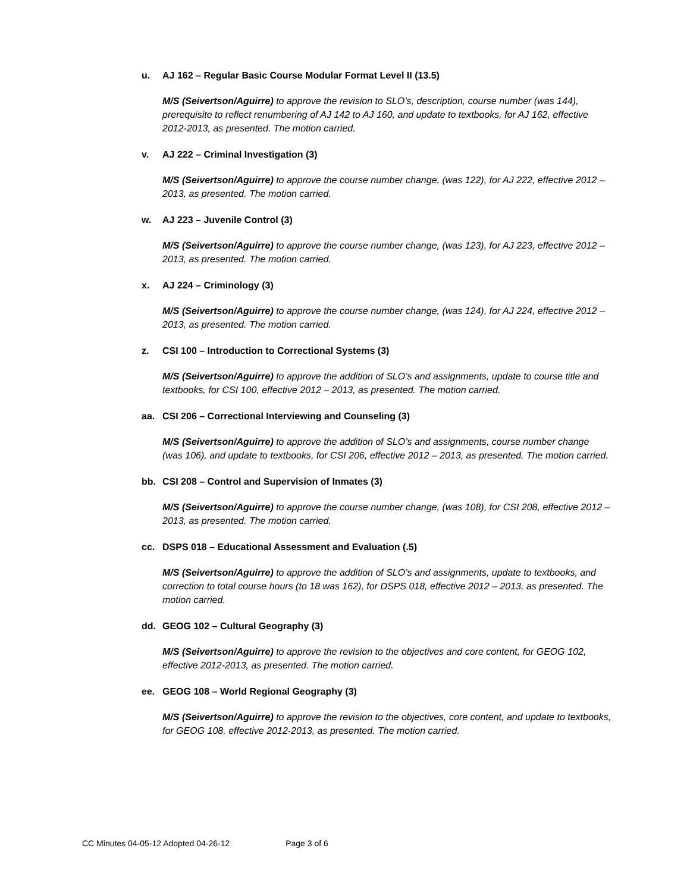u. AJ 162 – Regular Basic Course Modular Format Level II (13.5)
M/S (Seivertson/Aguirre) to approve the revision to SLO’s, description, course number (was 144), prerequisite to reflect renumbering of AJ 142 to AJ 160, and update to textbooks, for AJ 162, effective 2012-2013, as presented. The motion carried.
v. AJ 222 – Criminal Investigation (3)
M/S (Seivertson/Aguirre) to approve the course number change, (was 122), for AJ 222, effective 2012 – 2013, as presented. The motion carried.
w. AJ 223 – Juvenile Control (3)
M/S (Seivertson/Aguirre) to approve the course number change, (was 123), for AJ 223, effective 2012 – 2013, as presented. The motion carried.
x. AJ 224 – Criminology (3)
M/S (Seivertson/Aguirre) to approve the course number change, (was 124), for AJ 224, effective 2012 – 2013, as presented. The motion carried.
z. CSI 100 – Introduction to Correctional Systems (3)
M/S (Seivertson/Aguirre) to approve the addition of SLO’s and assignments, update to course title and textbooks, for CSI 100, effective 2012 – 2013, as presented. The motion carried.
aa. CSI 206 – Correctional Interviewing and Counseling (3)
M/S (Seivertson/Aguirre) to approve the addition of SLO’s and assignments, course number change (was 106), and update to textbooks, for CSI 206, effective 2012 – 2013, as presented. The motion carried.
bb. CSI 208 – Control and Supervision of Inmates (3)
M/S (Seivertson/Aguirre) to approve the course number change, (was 108), for CSI 208, effective 2012 – 2013, as presented. The motion carried.
cc. DSPS 018 – Educational Assessment and Evaluation (.5)
M/S (Seivertson/Aguirre) to approve the addition of SLO’s and assignments, update to textbooks, and correction to total course hours (to 18 was 162), for DSPS 018, effective 2012 – 2013, as presented. The motion carried.
dd. GEOG 102 – Cultural Geography (3)
M/S (Seivertson/Aguirre) to approve the revision to the objectives and core content, for GEOG 102, effective 2012-2013, as presented. The motion carried.
ee. GEOG 108 – World Regional Geography (3)
M/S (Seivertson/Aguirre) to approve the revision to the objectives, core content, and update to textbooks, for GEOG 108, effective 2012-2013, as presented. The motion carried.
CC Minutes 04-05-12 Adopted 04-26-12 Page 3 of 6